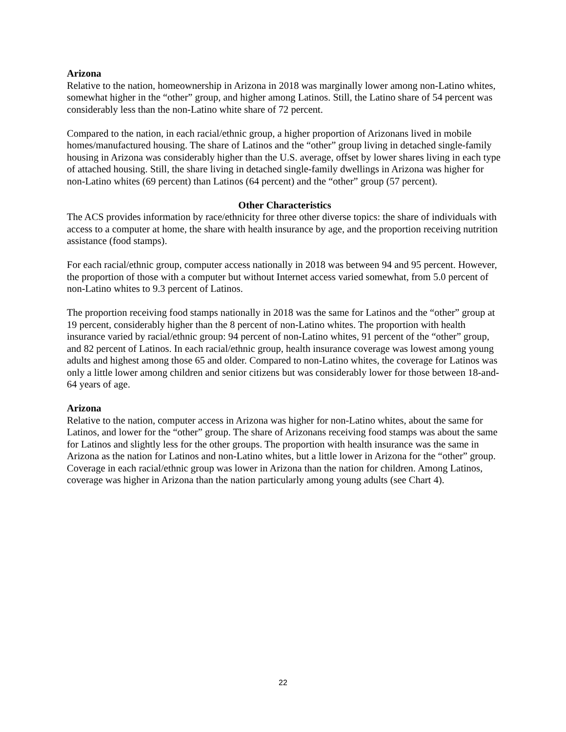Arizona
Relative to the nation, homeownership in Arizona in 2018 was marginally lower among non-Latino whites, somewhat higher in the “other” group, and higher among Latinos. Still, the Latino share of 54 percent was considerably less than the non-Latino white share of 72 percent.
Compared to the nation, in each racial/ethnic group, a higher proportion of Arizonans lived in mobile homes/manufactured housing. The share of Latinos and the “other” group living in detached single-family housing in Arizona was considerably higher than the U.S. average, offset by lower shares living in each type of attached housing. Still, the share living in detached single-family dwellings in Arizona was higher for non-Latino whites (69 percent) than Latinos (64 percent) and the “other” group (57 percent).
Other Characteristics
The ACS provides information by race/ethnicity for three other diverse topics: the share of individuals with access to a computer at home, the share with health insurance by age, and the proportion receiving nutrition assistance (food stamps).
For each racial/ethnic group, computer access nationally in 2018 was between 94 and 95 percent. However, the proportion of those with a computer but without Internet access varied somewhat, from 5.0 percent of non-Latino whites to 9.3 percent of Latinos.
The proportion receiving food stamps nationally in 2018 was the same for Latinos and the “other” group at 19 percent, considerably higher than the 8 percent of non-Latino whites. The proportion with health insurance varied by racial/ethnic group: 94 percent of non-Latino whites, 91 percent of the “other” group, and 82 percent of Latinos. In each racial/ethnic group, health insurance coverage was lowest among young adults and highest among those 65 and older. Compared to non-Latino whites, the coverage for Latinos was only a little lower among children and senior citizens but was considerably lower for those between 18-and-64 years of age.
Arizona
Relative to the nation, computer access in Arizona was higher for non-Latino whites, about the same for Latinos, and lower for the “other” group. The share of Arizonans receiving food stamps was about the same for Latinos and slightly less for the other groups. The proportion with health insurance was the same in Arizona as the nation for Latinos and non-Latino whites, but a little lower in Arizona for the “other” group. Coverage in each racial/ethnic group was lower in Arizona than the nation for children. Among Latinos, coverage was higher in Arizona than the nation particularly among young adults (see Chart 4).
22